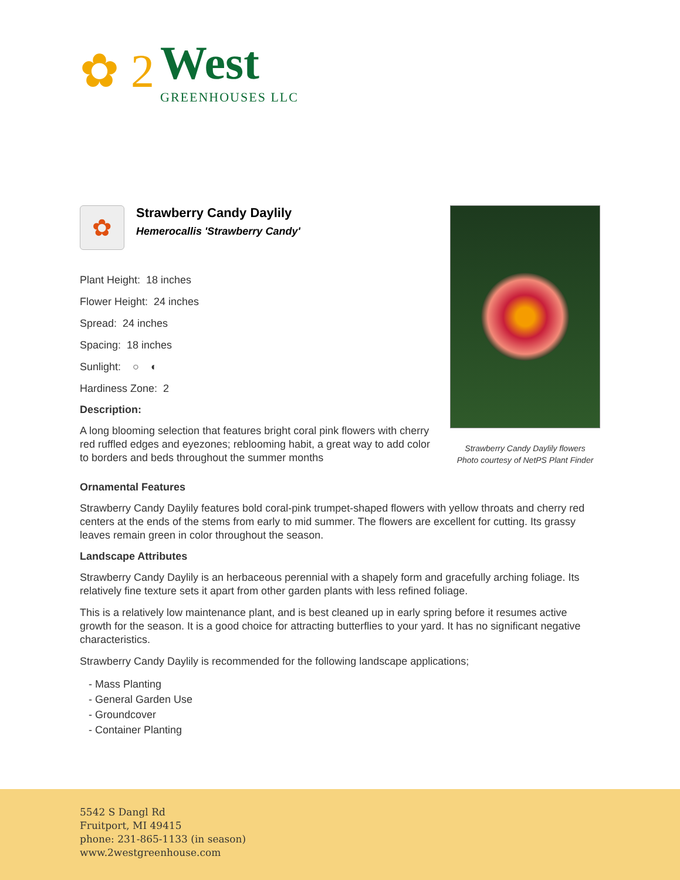✿ 2
West
GREENHOUSES LLC
✿
Strawberry Candy Daylily
Hemerocallis 'Strawberry Candy'
Plant Height: 18 inches
Flower Height: 24 inches
Spread: 24 inches
Spacing: 18 inches
Sunlight: ○ ◐
Hardiness Zone: 2
Description:
A long blooming selection that features bright coral pink flowers with cherry red ruffled edges and eyezones; reblooming habit, a great way to add color to borders and beds throughout the summer months
Strawberry Candy Daylily flowers
Photo courtesy of NetPS Plant Finder
Ornamental Features
Strawberry Candy Daylily features bold coral-pink trumpet-shaped flowers with yellow throats and cherry red centers at the ends of the stems from early to mid summer. The flowers are excellent for cutting. Its grassy leaves remain green in color throughout the season.
Landscape Attributes
Strawberry Candy Daylily is an herbaceous perennial with a shapely form and gracefully arching foliage. Its relatively fine texture sets it apart from other garden plants with less refined foliage.
This is a relatively low maintenance plant, and is best cleaned up in early spring before it resumes active growth for the season. It is a good choice for attracting butterflies to your yard. It has no significant negative characteristics.
Strawberry Candy Daylily is recommended for the following landscape applications;
- Mass Planting
- General Garden Use
- Groundcover
- Container Planting
5542 S Dangl Rd
Fruitport, MI 49415
phone: 231-865-1133 (in season)
www.2westgreenhouse.com